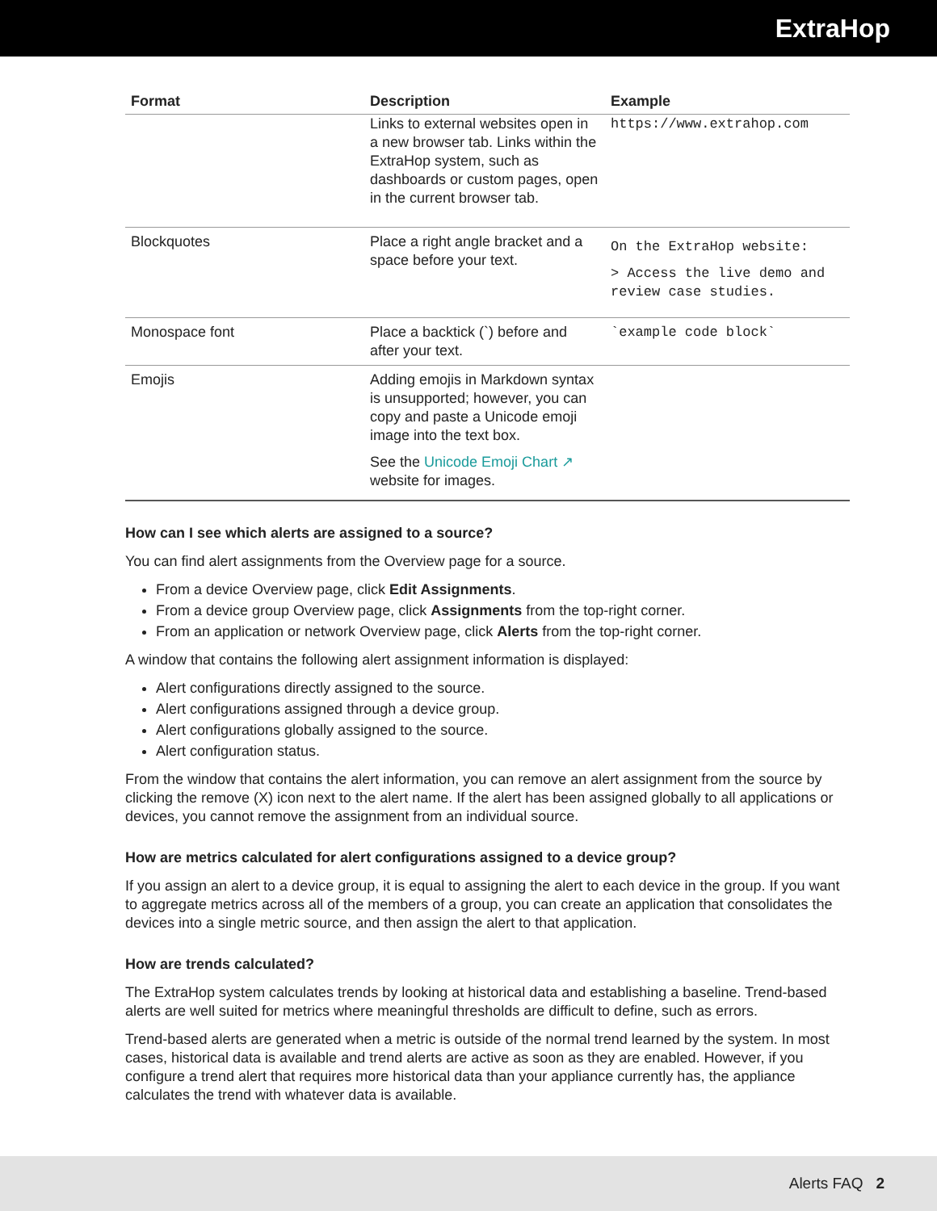ExtraHop
| Format | Description | Example |
| --- | --- | --- |
| | Links to external websites open in a new browser tab. Links within the ExtraHop system, such as dashboards or custom pages, open in the current browser tab. | https://www.extrahop.com |
| Blockquotes | Place a right angle bracket and a space before your text. | On the ExtraHop website: > Access the live demo and review case studies. |
| Monospace font | Place a backtick (`) before and after your text. | `example code block` |
| Emojis | Adding emojis in Markdown syntax is unsupported; however, you can copy and paste a Unicode emoji image into the text box. See the Unicode Emoji Chart ↗ website for images. | |
How can I see which alerts are assigned to a source?
You can find alert assignments from the Overview page for a source.
From a device Overview page, click Edit Assignments.
From a device group Overview page, click Assignments from the top-right corner.
From an application or network Overview page, click Alerts from the top-right corner.
A window that contains the following alert assignment information is displayed:
Alert configurations directly assigned to the source.
Alert configurations assigned through a device group.
Alert configurations globally assigned to the source.
Alert configuration status.
From the window that contains the alert information, you can remove an alert assignment from the source by clicking the remove (X) icon next to the alert name. If the alert has been assigned globally to all applications or devices, you cannot remove the assignment from an individual source.
How are metrics calculated for alert configurations assigned to a device group?
If you assign an alert to a device group, it is equal to assigning the alert to each device in the group. If you want to aggregate metrics across all of the members of a group, you can create an application that consolidates the devices into a single metric source, and then assign the alert to that application.
How are trends calculated?
The ExtraHop system calculates trends by looking at historical data and establishing a baseline. Trend-based alerts are well suited for metrics where meaningful thresholds are difficult to define, such as errors.
Trend-based alerts are generated when a metric is outside of the normal trend learned by the system. In most cases, historical data is available and trend alerts are active as soon as they are enabled. However, if you configure a trend alert that requires more historical data than your appliance currently has, the appliance calculates the trend with whatever data is available.
Alerts FAQ 2